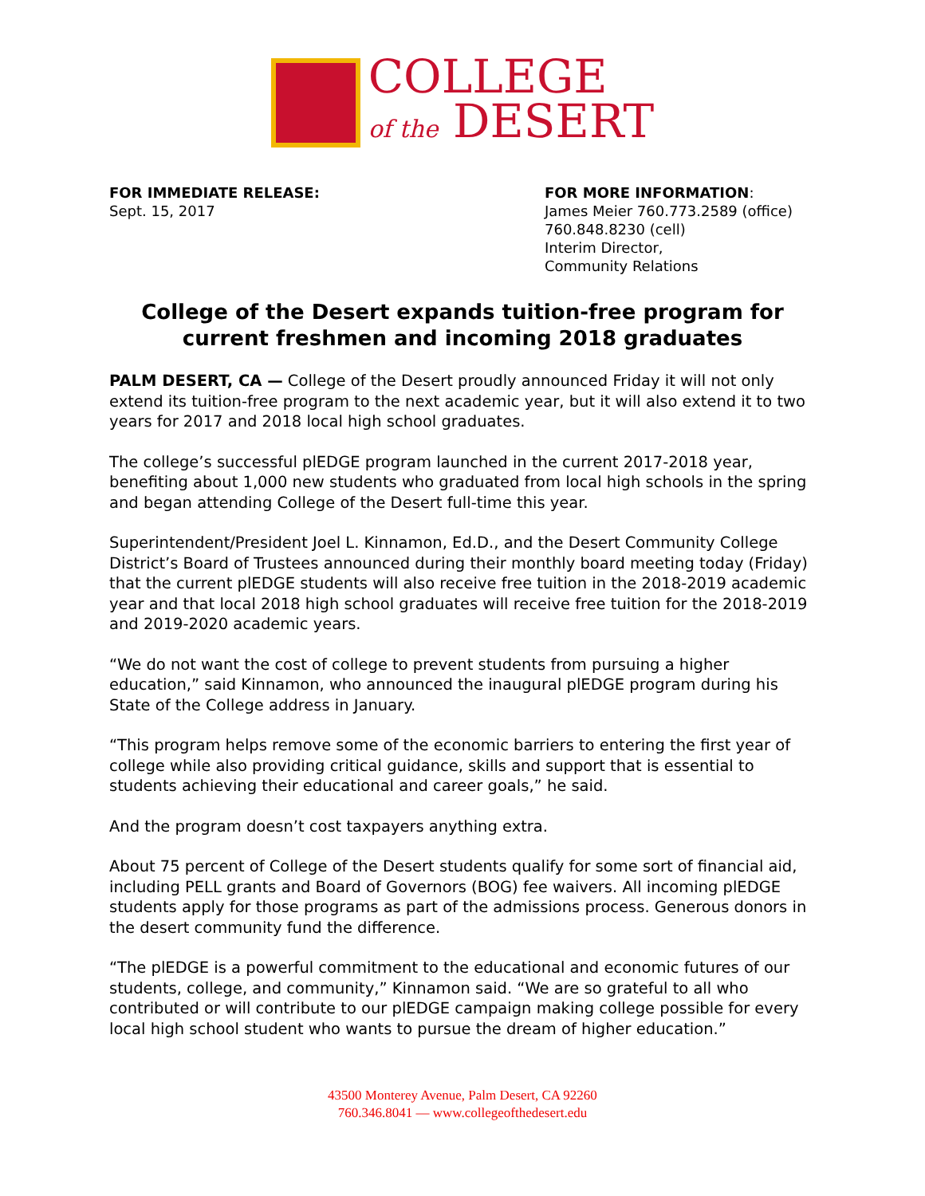COLLEGE
of the DESERT
FOR IMMEDIATE RELEASE:
Sept. 15, 2017
FOR MORE INFORMATION:
James Meier 760.773.2589 (office)
760.848.8230 (cell)
Interim Director,
Community Relations
College of the Desert expands tuition-free program for current freshmen and incoming 2018 graduates
PALM DESERT, CA — College of the Desert proudly announced Friday it will not only extend its tuition-free program to the next academic year, but it will also extend it to two years for 2017 and 2018 local high school graduates.
The college’s successful plEDGE program launched in the current 2017-2018 year, benefiting about 1,000 new students who graduated from local high schools in the spring and began attending College of the Desert full-time this year.
Superintendent/President Joel L. Kinnamon, Ed.D., and the Desert Community College District’s Board of Trustees announced during their monthly board meeting today (Friday) that the current plEDGE students will also receive free tuition in the 2018-2019 academic year and that local 2018 high school graduates will receive free tuition for the 2018-2019 and 2019-2020 academic years.
“We do not want the cost of college to prevent students from pursuing a higher education,” said Kinnamon, who announced the inaugural plEDGE program during his State of the College address in January.
“This program helps remove some of the economic barriers to entering the first year of college while also providing critical guidance, skills and support that is essential to students achieving their educational and career goals,” he said.
And the program doesn’t cost taxpayers anything extra.
About 75 percent of College of the Desert students qualify for some sort of financial aid, including PELL grants and Board of Governors (BOG) fee waivers. All incoming plEDGE students apply for those programs as part of the admissions process. Generous donors in the desert community fund the difference.
“The plEDGE is a powerful commitment to the educational and economic futures of our students, college, and community,” Kinnamon said. “We are so grateful to all who contributed or will contribute to our plEDGE campaign making college possible for every local high school student who wants to pursue the dream of higher education.”
43500 Monterey Avenue, Palm Desert, CA 92260
760.346.8041 — www.collegeofthedesert.edu